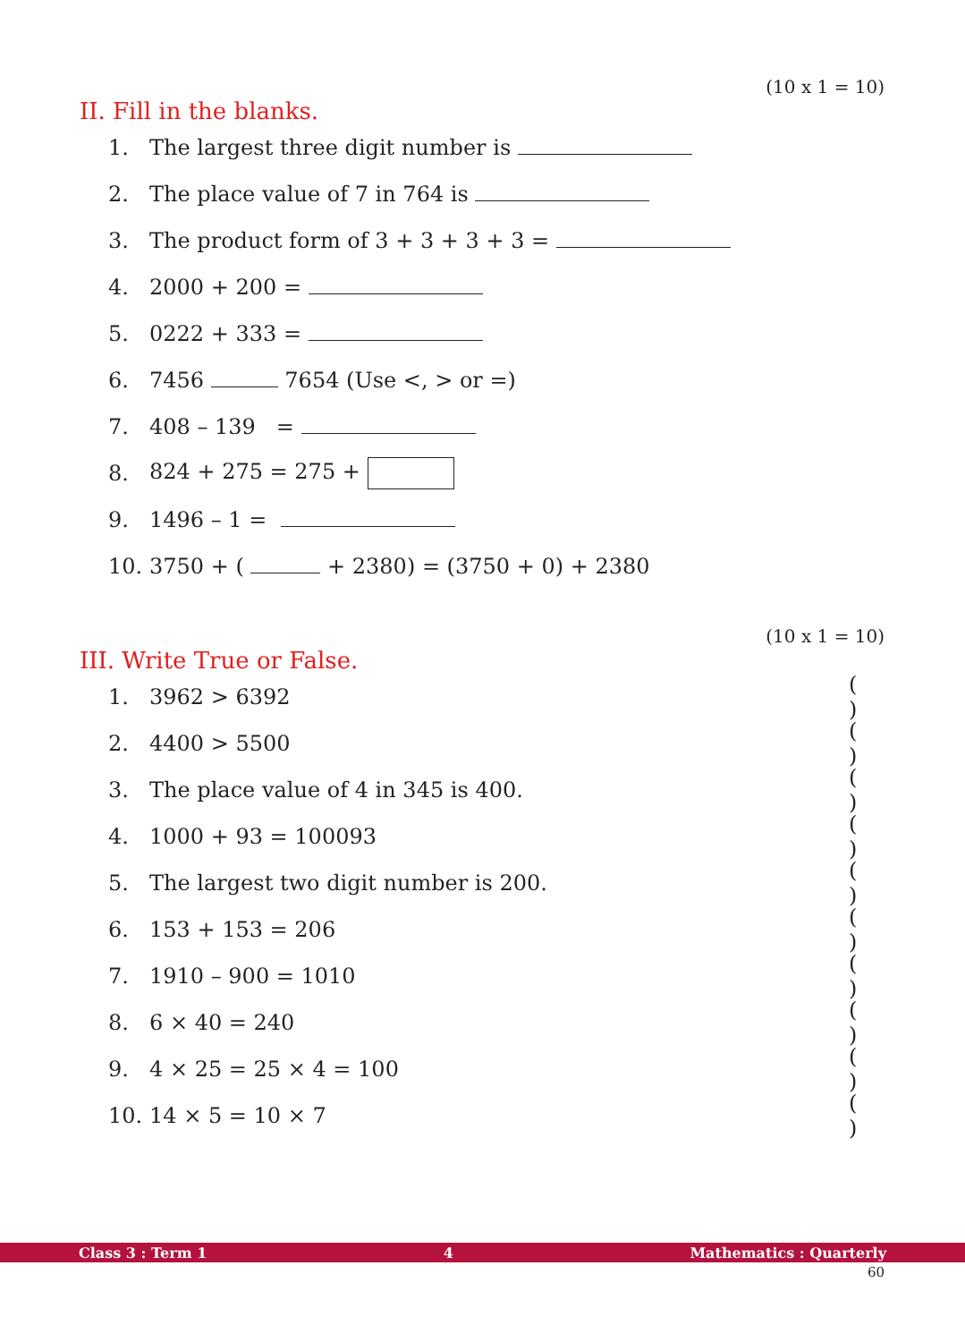(10 x 1 = 10)
II. Fill in the blanks.
1. The largest three digit number is
2. The place value of 7 in 764 is
3. The product form of 3 + 3 + 3 + 3 =
4. 2000 + 200 =
5. 0222 + 333 =
6. 7456 7654 (Use <, > or =)
7. 408 – 139 =
8. 824 + 275 = 275 +
9. 1496 – 1 =
10. 3750 + ( + 2380) = (3750 + 0) + 2380
(10 x 1 = 10)
III. Write True or False.
1. 3962 > 6392 ( )
2. 4400 > 5500 ( )
3. The place value of 4 in 345 is 400. ( )
4. 1000 + 93 = 100093 ( )
5. The largest two digit number is 200. ( )
6. 153 + 153 = 206 ( )
7. 1910 – 900 = 1010 ( )
8. 6 × 40 = 240 ( )
9. 4 × 25 = 25 × 4 = 100 ( )
10. 14 × 5 = 10 × 7 ( )
Class 3 : Term 1 4 Mathematics : Quarterly
60